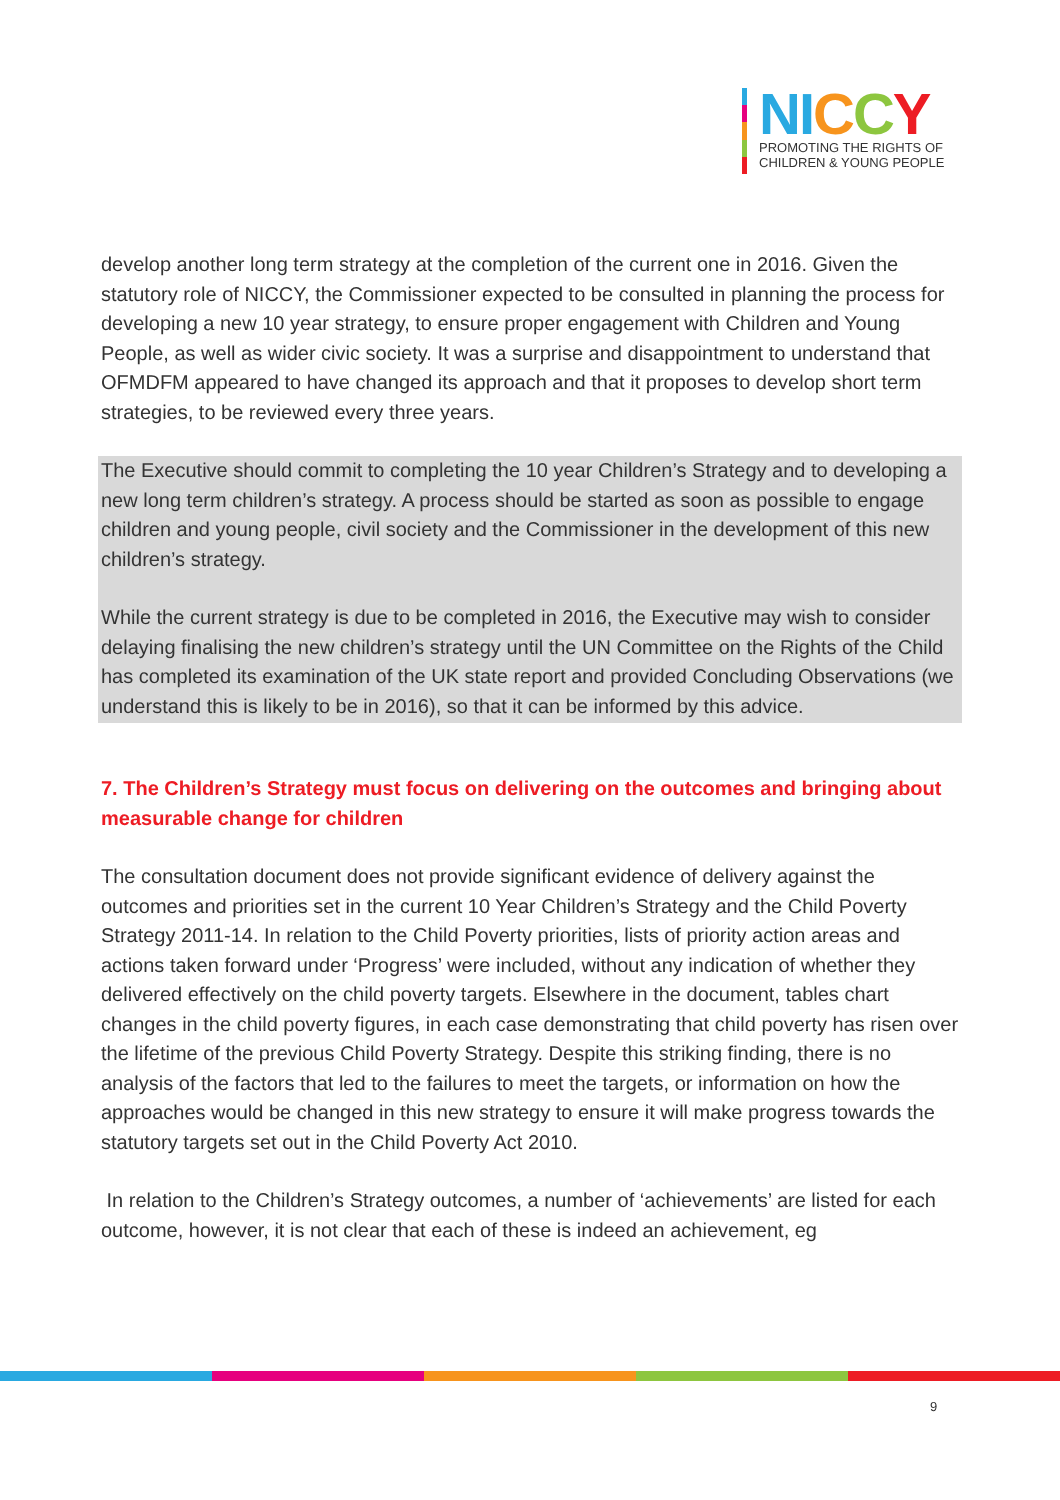NI CCY
PROMOTING THE RIGHTS OF
CHILDREN & YOUNG PEOPLE
develop another long term strategy at the completion of the current one in 2016. Given the statutory role of NICCY, the Commissioner expected to be consulted in planning the process for developing a new 10 year strategy, to ensure proper engagement with Children and Young People, as well as wider civic society. It was a surprise and disappointment to understand that OFMDFM appeared to have changed its approach and that it proposes to develop short term strategies, to be reviewed every three years.
The Executive should commit to completing the 10 year Children’s Strategy and to developing a new long term children’s strategy. A process should be started as soon as possible to engage children and young people, civil society and the Commissioner in the development of this new children’s strategy.
While the current strategy is due to be completed in 2016, the Executive may wish to consider delaying finalising the new children’s strategy until the UN Committee on the Rights of the Child has completed its examination of the UK state report and provided Concluding Observations (we understand this is likely to be in 2016), so that it can be informed by this advice.
7. The Children’s Strategy must focus on delivering on the outcomes and bringing about measurable change for children
The consultation document does not provide significant evidence of delivery against the outcomes and priorities set in the current 10 Year Children’s Strategy and the Child Poverty Strategy 2011-14. In relation to the Child Poverty priorities, lists of priority action areas and actions taken forward under ‘Progress’ were included, without any indication of whether they delivered effectively on the child poverty targets. Elsewhere in the document, tables chart changes in the child poverty figures, in each case demonstrating that child poverty has risen over the lifetime of the previous Child Poverty Strategy. Despite this striking finding, there is no analysis of the factors that led to the failures to meet the targets, or information on how the approaches would be changed in this new strategy to ensure it will make progress towards the statutory targets set out in the Child Poverty Act 2010.
In relation to the Children’s Strategy outcomes, a number of ‘achievements’ are listed for each outcome, however, it is not clear that each of these is indeed an achievement, eg
9